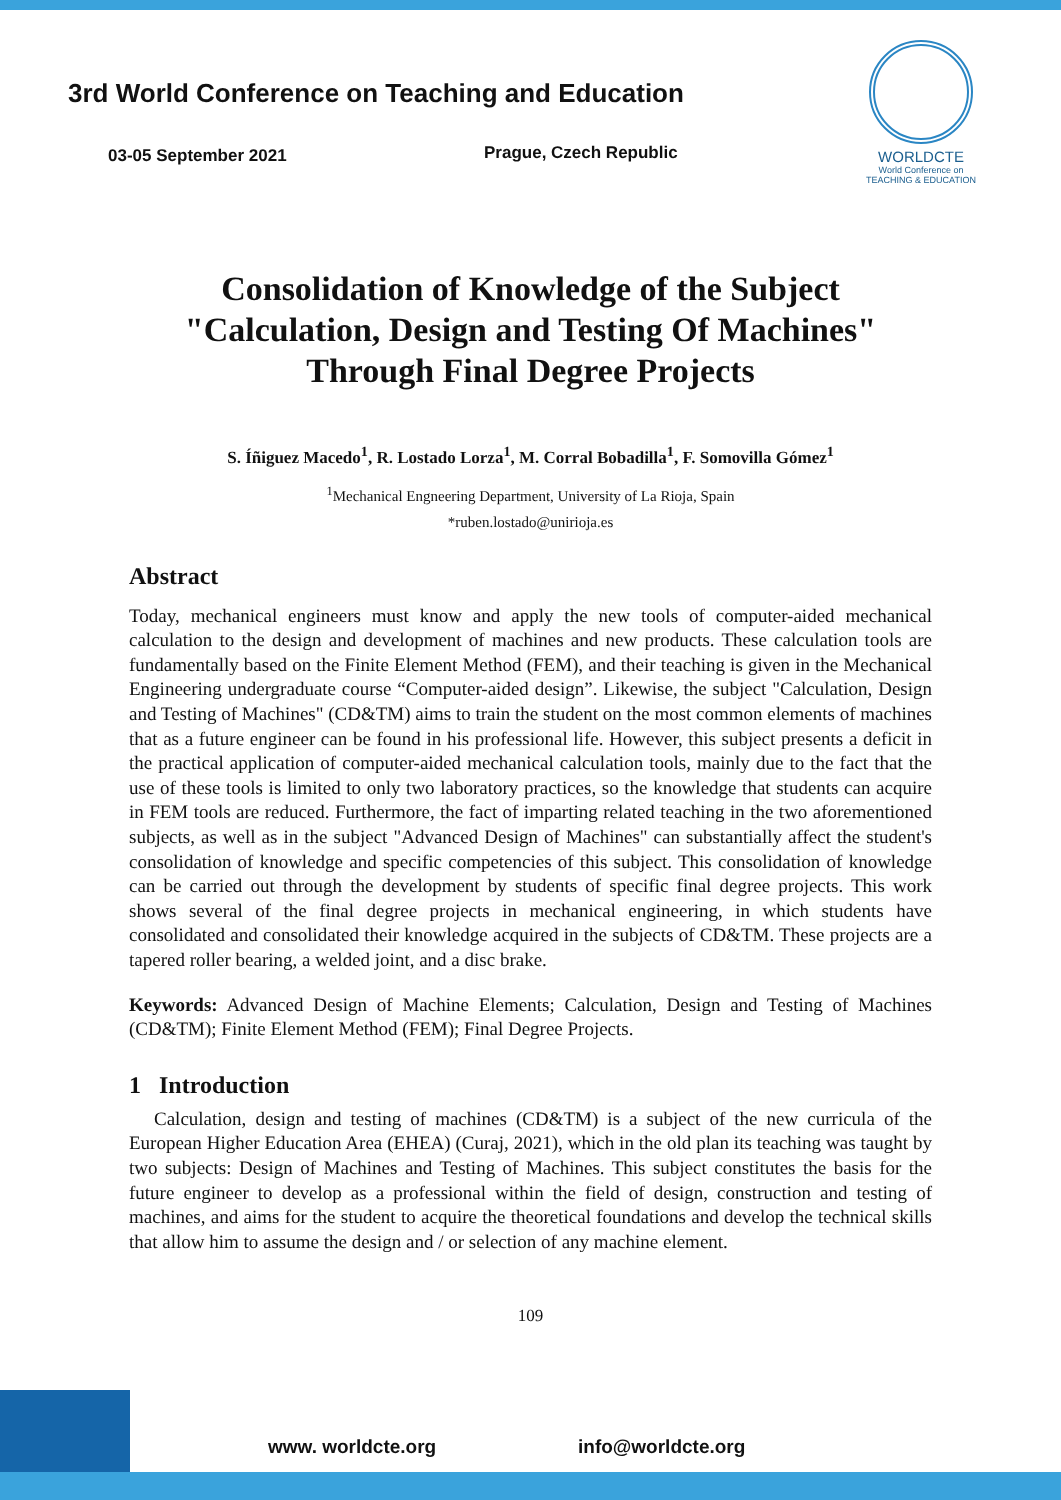3rd World Conference on Teaching and Education
03-05 September 2021 Prague, Czech Republic
WORLDCTE
World Conference on
TEACHING & EDUCATION
Consolidation of Knowledge of the Subject
"Calculation, Design and Testing Of Machines"
Through Final Degree Projects
S. Íñiguez Macedo<sup>1</sup>, R. Lostado Lorza<sup>1</sup>, M. Corral Bobadilla<sup>1</sup>, F. Somovilla Gómez<sup>1</sup>
<sup>1</sup> Mechanical Engneering Department, University of La Rioja, Spain
*ruben.lostado@unirioja.es
Abstract
Today, mechanical engineers must know and apply the new tools of computer-aided mechanical calculation to the design and development of machines and new products. These calculation tools are fundamentally based on the Finite Element Method (FEM), and their teaching is given in the Mechanical Engineering undergraduate course “Computer-aided design”. Likewise, the subject "Calculation, Design and Testing of Machines" (CD&TM) aims to train the student on the most common elements of machines that as a future engineer can be found in his professional life. However, this subject presents a deficit in the practical application of computer-aided mechanical calculation tools, mainly due to the fact that the use of these tools is limited to only two laboratory practices, so the knowledge that students can acquire in FEM tools are reduced. Furthermore, the fact of imparting related teaching in the two aforementioned subjects, as well as in the subject "Advanced Design of Machines" can substantially affect the student's consolidation of knowledge and specific competencies of this subject. This consolidation of knowledge can be carried out through the development by students of specific final degree projects. This work shows several of the final degree projects in mechanical engineering, in which students have consolidated and consolidated their knowledge acquired in the subjects of CD&TM. These projects are a tapered roller bearing, a welded joint, and a disc brake.
Keywords: Advanced Design of Machine Elements; Calculation, Design and Testing of Machines (CD&TM); Finite Element Method (FEM); Final Degree Projects.
1 Introduction
Calculation, design and testing of machines (CD&TM) is a subject of the new curricula of the European Higher Education Area (EHEA) (Curaj, 2021), which in the old plan its teaching was taught by two subjects: Design of Machines and Testing of Machines. This subject constitutes the basis for the future engineer to develop as a professional within the field of design, construction and testing of machines, and aims for the student to acquire the theoretical foundations and develop the technical skills that allow him to assume the design and / or selection of any machine element.
109
www. worldcte.org info@worldcte.org